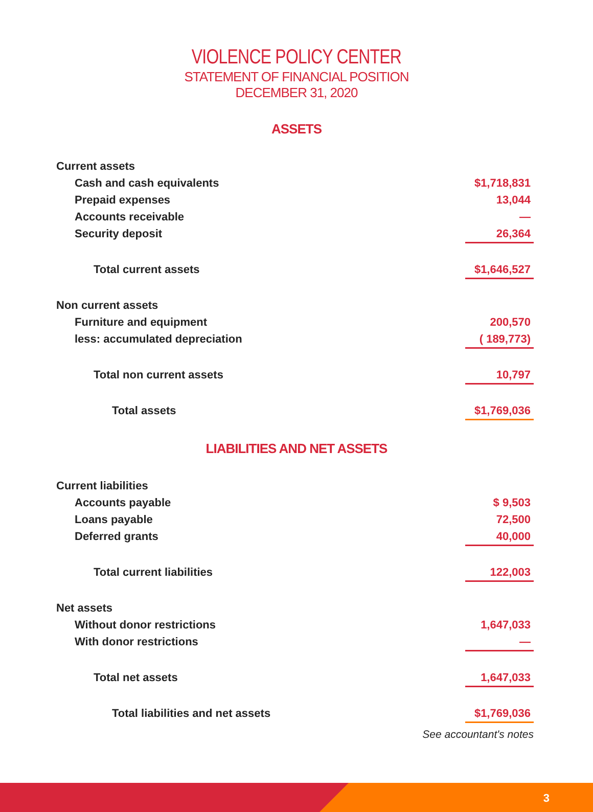VIOLENCE POLICY CENTER
STATEMENT OF FINANCIAL POSITION
DECEMBER 31, 2020
ASSETS
| Current assets | |
| Cash and cash equivalents | $1,718,831 |
| Prepaid expenses | 13,044 |
| Accounts receivable | — |
| Security deposit | 26,364 |
| Total current assets | $1,646,527 |
| Non current assets | |
| Furniture and equipment | 200,570 |
| less: accumulated depreciation | ( 189,773) |
| Total non current assets | 10,797 |
| Total assets | $1,769,036 |
LIABILITIES AND NET ASSETS
| Current liabilities | |
| Accounts payable | $ 9,503 |
| Loans payable | 72,500 |
| Deferred grants | 40,000 |
| Total current liabilities | 122,003 |
| Net assets | |
| Without donor restrictions | 1,647,033 |
| With donor restrictions | — |
| Total net assets | 1,647,033 |
| Total liabilities and net assets | $1,769,036 |
See accountant's notes
3